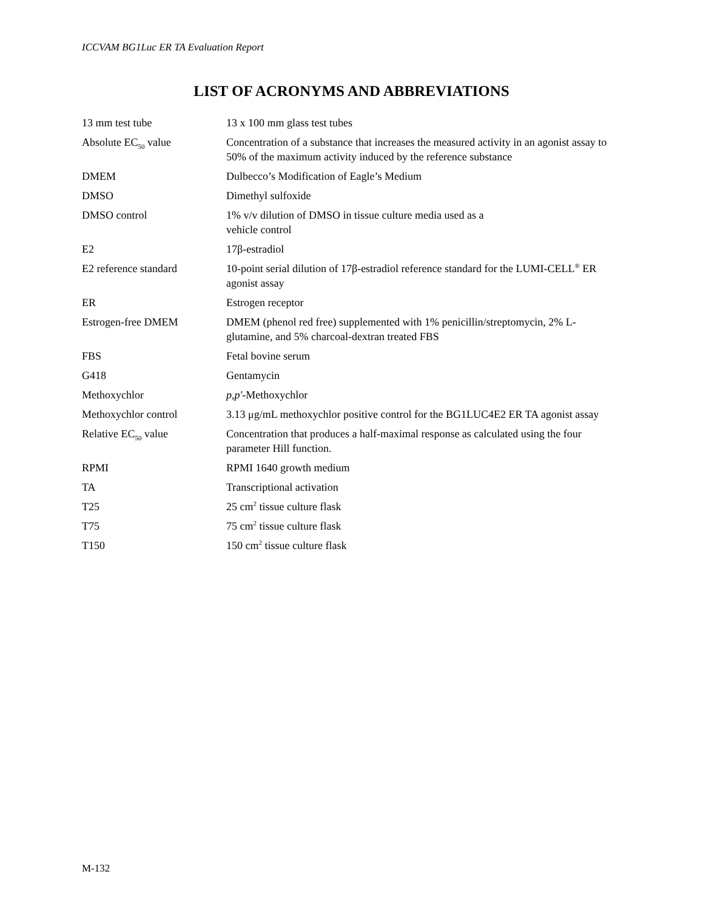ICCVAM BG1Luc ER TA Evaluation Report
LIST OF ACRONYMS AND ABBREVIATIONS
| 13 mm test tube | 13 x 100 mm glass test tubes |
| Absolute EC<sub>50</sub> value | Concentration of a substance that increases the measured activity in an agonist assay to 50% of the maximum activity induced by the reference substance |
| DMEM | Dulbecco’s Modification of Eagle’s Medium |
| DMSO | Dimethyl sulfoxide |
| DMSO control | 1% v/v dilution of DMSO in tissue culture media used as a vehicle control |
| E2 | 17β-estradiol |
| E2 reference standard | 10-point serial dilution of 17β-estradiol reference standard for the LUMI-CELL<sup>®</sup> ER agonist assay |
| ER | Estrogen receptor |
| Estrogen-free DMEM | DMEM (phenol red free) supplemented with 1% penicillin/streptomycin, 2% L-glutamine, and 5% charcoal-dextran treated FBS |
| FBS | Fetal bovine serum |
| G418 | Gentamycin |
| Methoxychlor | p,p' -Methoxychlor |
| Methoxychlor control | 3.13 μg/mL methoxychlor positive control for the BG1LUC4E2 ER TA agonist assay |
| Relative EC<sub>50</sub> value | Concentration that produces a half-maximal response as calculated using the four parameter Hill function. |
| RPMI | RPMI 1640 growth medium |
| TA | Transcriptional activation |
| T25 | 25 cm<sup>2</sup> tissue culture flask |
| T75 | 75 cm<sup>2</sup> tissue culture flask |
| T150 | 150 cm<sup>2</sup> tissue culture flask |
M-132